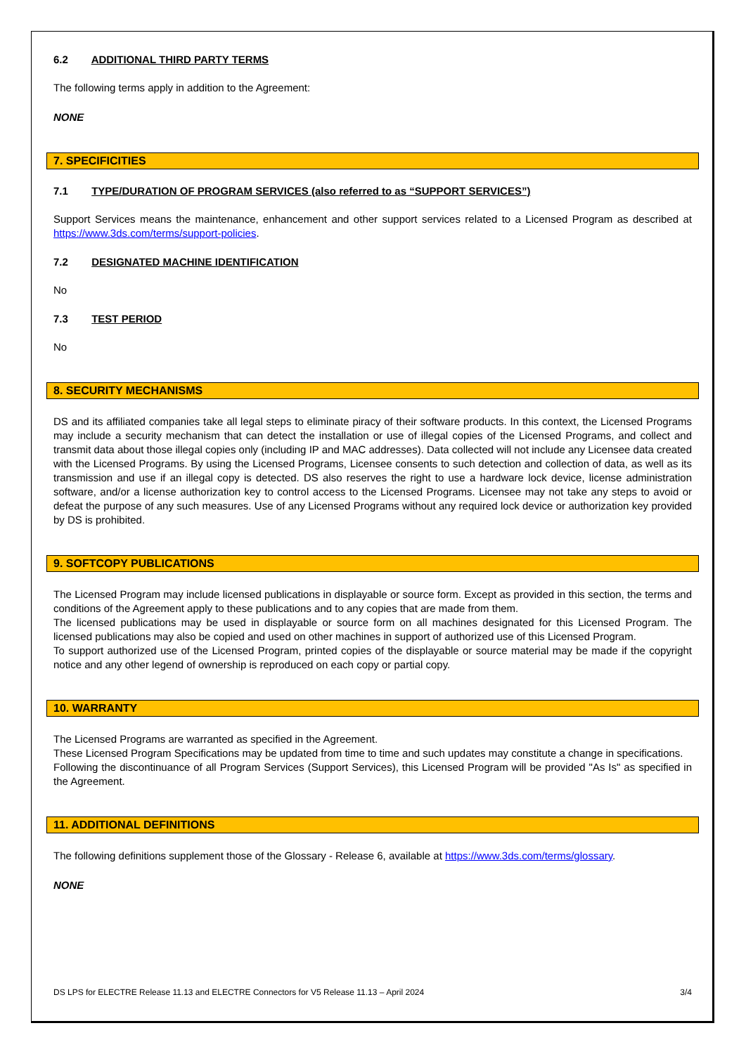6.2 ADDITIONAL THIRD PARTY TERMS
The following terms apply in addition to the Agreement:
NONE
7. SPECIFICITIES
7.1 TYPE/DURATION OF PROGRAM SERVICES (also referred to as “SUPPORT SERVICES”)
Support Services means the maintenance, enhancement and other support services related to a Licensed Program as described at https://www.3ds.com/terms/support-policies.
7.2 DESIGNATED MACHINE IDENTIFICATION
No
7.3 TEST PERIOD
No
8. SECURITY MECHANISMS
DS and its affiliated companies take all legal steps to eliminate piracy of their software products. In this context, the Licensed Programs may include a security mechanism that can detect the installation or use of illegal copies of the Licensed Programs, and collect and transmit data about those illegal copies only (including IP and MAC addresses). Data collected will not include any Licensee data created with the Licensed Programs. By using the Licensed Programs, Licensee consents to such detection and collection of data, as well as its transmission and use if an illegal copy is detected. DS also reserves the right to use a hardware lock device, license administration software, and/or a license authorization key to control access to the Licensed Programs. Licensee may not take any steps to avoid or defeat the purpose of any such measures. Use of any Licensed Programs without any required lock device or authorization key provided by DS is prohibited.
9. SOFTCOPY PUBLICATIONS
The Licensed Program may include licensed publications in displayable or source form. Except as provided in this section, the terms and conditions of the Agreement apply to these publications and to any copies that are made from them.
The licensed publications may be used in displayable or source form on all machines designated for this Licensed Program. The licensed publications may also be copied and used on other machines in support of authorized use of this Licensed Program.
To support authorized use of the Licensed Program, printed copies of the displayable or source material may be made if the copyright notice and any other legend of ownership is reproduced on each copy or partial copy.
10. WARRANTY
The Licensed Programs are warranted as specified in the Agreement.
These Licensed Program Specifications may be updated from time to time and such updates may constitute a change in specifications.
Following the discontinuance of all Program Services (Support Services), this Licensed Program will be provided "As Is" as specified in the Agreement.
11. ADDITIONAL DEFINITIONS
The following definitions supplement those of the Glossary - Release 6, available at https://www.3ds.com/terms/glossary.
NONE
DS LPS for ELECTRE Release 11.13 and ELECTRE Connectors for V5 Release 11.13 – April 2024 3/4